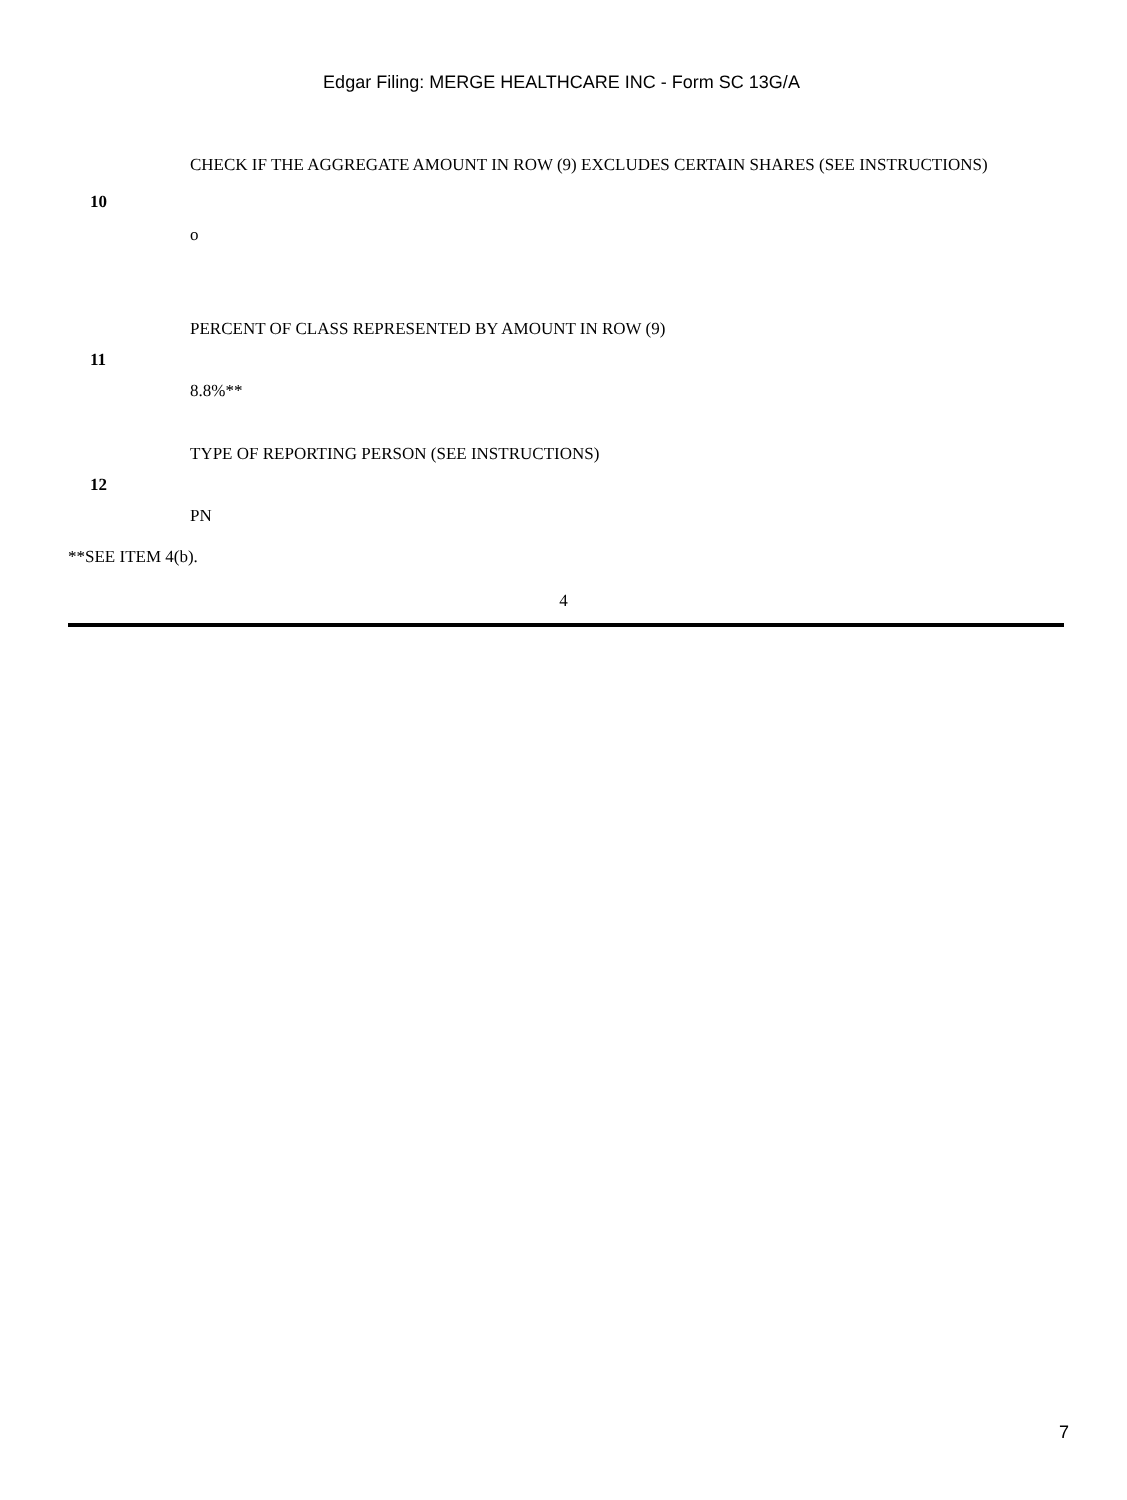Edgar Filing: MERGE HEALTHCARE INC - Form SC 13G/A
| 10 | CHECK IF THE AGGREGATE AMOUNT IN ROW (9) EXCLUDES CERTAIN SHARES (SEE INSTRUCTIONS) o |
| 11 | PERCENT OF CLASS REPRESENTED BY AMOUNT IN ROW (9) 8.8%** |
| 12 | TYPE OF REPORTING PERSON (SEE INSTRUCTIONS) PN |
**SEE ITEM 4(b).
4
7